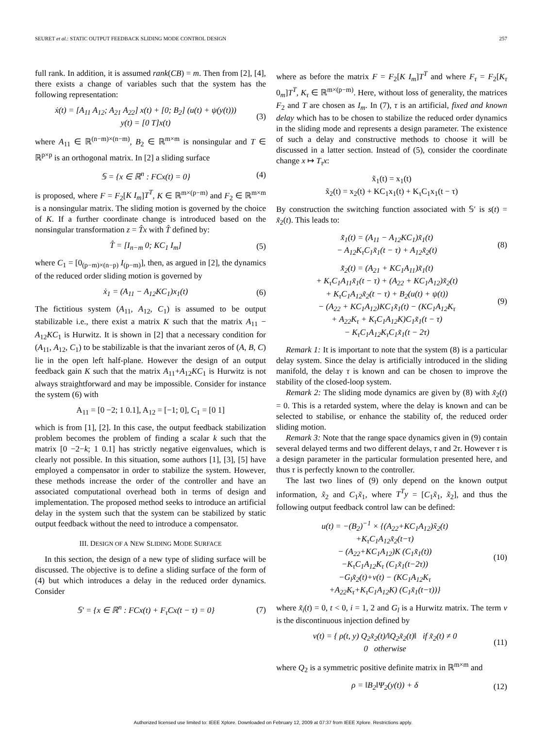SEURET et al.: STATIC OUTPUT FEEDBACK SLIDING MODE CONTROL DESIGN 257
full rank. In addition, it is assumed rank(CB) = m. Then from [2], [4], there exists a change of variables such that the system has the following representation:
ẋ(t) = [A<sub>11</sub> A<sub>12</sub>; A<sub>21</sub> A<sub>22</sub>] x(t) + [0; B<sub>2</sub>] (u(t) + ψ(y(t)))
y(t) = [0 T]x(t) (3)
where A<sub>11</sub> ∈ ℝ<sup>(n−m)×(n−m)</sup>, B<sub>2</sub> ∈ ℝ<sup>m×m</sup> is nonsingular and T ∈ ℝ<sup>p×p</sup> is an orthogonal matrix. In [2] a sliding surface
𝕊 = {x ∈ ℝ<sup>n</sup> : FCx(t) = 0} (4)
is proposed, where F = F<sub>2</sub>[K I<sub>m</sub>]T<sup>T</sup>, K ∈ ℝ<sup>m×(p−m)</sup> and F<sub>2</sub> ∈ ℝ<sup>m×m</sup> is a nonsingular matrix. The sliding motion is governed by the choice of K. If a further coordinate change is introduced based on the nonsingular transformation z = T̂x with T̂ defined by:
T̂ = [I<sub>n−m</sub> 0; KC<sub>1</sub> I<sub>m</sub>] (5)
where C<sub>1</sub> = [0<sub>(p−m)×(n−p)</sub> I<sub>(p−m)</sub>], then, as argued in [2], the dynamics of the reduced order sliding motion is governed by
ẋ<sub>1</sub> = (A<sub>11</sub> − A<sub>12</sub>KC<sub>1</sub>)x<sub>1</sub>(t) (6)
The fictitious system (A<sub>11</sub>, A<sub>12</sub>, C<sub>1</sub>) is assumed to be output stabilizable i.e., there exist a matrix K such that the matrix A<sub>11</sub> − A<sub>12</sub>KC<sub>1</sub> is Hurwitz. It is shown in [2] that a necessary condition for (A<sub>11</sub>, A<sub>12</sub>, C<sub>1</sub>) to be stabilizable is that the invariant zeros of (A, B, C) lie in the open left half-plane. However the design of an output feedback gain K such that the matrix A<sub>11</sub>+A<sub>12</sub>KC<sub>1</sub> is Hurwitz is not always straightforward and may be impossible. Consider for instance the system (6) with
A<sub>11</sub> = [0 −2; 1 0.1], A<sub>12</sub> = [−1; 0], C<sub>1</sub> = [0 1]
which is from [1], [2]. In this case, the output feedback stabilization problem becomes the problem of finding a scalar k such that the matrix [0 −2−k; 1 0.1] has strictly negative eigenvalues, which is clearly not possible. In this situation, some authors [1], [3], [5] have employed a compensator in order to stabilize the system. However, these methods increase the order of the controller and have an associated computational overhead both in terms of design and implementation. The proposed method seeks to introduce an artificial delay in the system such that the system can be stabilized by static output feedback without the need to introduce a compensator.
III. DESIGN OF A NEW SLIDING MODE SURFACE
In this section, the design of a new type of sliding surface will be discussed. The objective is to define a sliding surface of the form of (4) but which introduces a delay in the reduced order dynamics. Consider
𝕊′ = {x ∈ ℝ<sup>n</sup> : FCx(t) + F<sub>τ</sub>Cx(t − τ) = 0} (7)
where as before the matrix F = F<sub>2</sub>[K I<sub>m</sub>]T<sup>T</sup> and where F<sub>τ</sub> = F<sub>2</sub>[K<sub>τ</sub> 0<sub>m</sub>]T<sup>T</sup>, K<sub>τ</sub> ∈ ℝ<sup>m×(p−m)</sup>. Here, without loss of generality, the matrices F<sub>2</sub> and T are chosen as I<sub>m</sub>. In (7), τ is an artificial, fixed and known delay which has to be chosen to stabilize the reduced order dynamics in the sliding mode and represents a design parameter. The existence of such a delay and constructive methods to choose it will be discussed in a latter section. Instead of (5), consider the coordinate change x ↦ T<sub>τ</sub>x:
x̃<sub>1</sub>(t) = x<sub>1</sub>(t)
x̃<sub>2</sub>(t) = x<sub>2</sub>(t) + KC<sub>1</sub>x<sub>1</sub>(t) + K<sub>τ</sub>C<sub>1</sub>x<sub>1</sub>(t − τ)
By construction the switching function associated with 𝕊′ is s(t) = x̃<sub>2</sub>(t). This leads to:
x̃̇<sub>1</sub>(t) = (A<sub>11</sub> − A<sub>12</sub>KC<sub>1</sub>)x̃<sub>1</sub>(t)
− A<sub>12</sub>K<sub>τ</sub>C<sub>1</sub>x̃<sub>1</sub>(t − τ) + A<sub>12</sub>x̃<sub>2</sub>(t) (8)
x̃̇<sub>2</sub>(t) = (A<sub>21</sub> + KC<sub>1</sub>A<sub>11</sub>)x̃<sub>1</sub>(t)
+ K<sub>τ</sub>C<sub>1</sub>A<sub>11</sub>x̃<sub>1</sub>(t − τ) + (A<sub>22</sub> + KC<sub>1</sub>A<sub>12</sub>)x̃<sub>2</sub>(t)
+ K<sub>τ</sub>C<sub>1</sub>A<sub>12</sub>x̃<sub>2</sub>(t − τ) + B<sub>2</sub>(u(t) + ψ(t))
− (A<sub>22</sub> + KC<sub>1</sub>A<sub>12</sub>)KC<sub>1</sub>x̃<sub>1</sub>(t) − (KC<sub>1</sub>A<sub>12</sub>K<sub>τ</sub>
+ A<sub>22</sub>K<sub>τ</sub> + K<sub>τ</sub>C<sub>1</sub>A<sub>12</sub>K)C<sub>1</sub>x̃<sub>1</sub>(t − τ)
− K<sub>τ</sub>C<sub>1</sub>A<sub>12</sub>K<sub>τ</sub>C<sub>1</sub>x̃<sub>1</sub>(t − 2τ) (9)
Remark 1: It is important to note that the system (8) is a particular delay system. Since the delay is artificially introduced in the sliding manifold, the delay τ is known and can be chosen to improve the stability of the closed-loop system.
Remark 2: The sliding mode dynamics are given by (8) with x̃<sub>2</sub>(t) = 0. This is a retarded system, where the delay is known and can be selected to stabilise, or enhance the stability of, the reduced order sliding motion.
Remark 3: Note that the range space dynamics given in (9) contain several delayed terms and two different delays, τ and 2τ. However τ is a design parameter in the particular formulation presented here, and thus τ is perfectly known to the controller.
The last two lines of (9) only depend on the known output information, x̃<sub>2</sub> and C<sub>1</sub>x̃<sub>1</sub>, where T<sup>T</sup>y = [C<sub>1</sub>x̃<sub>1</sub>, x̃<sub>2</sub>], and thus the following output feedback control law can be defined:
u(t) = −(B<sub>2</sub>)<sup>−1</sup> × {(A<sub>22</sub>+KC<sub>1</sub>A<sub>12</sub>)x̃<sub>2</sub>(t)
+K<sub>τ</sub>C<sub>1</sub>A<sub>12</sub>x̃<sub>2</sub>(t−τ)
− (A<sub>22</sub>+KC<sub>1</sub>A<sub>12</sub>)K (C<sub>1</sub>x̃<sub>1</sub>(t))
−K<sub>τ</sub>C<sub>1</sub>A<sub>12</sub>K<sub>τ</sub> (C<sub>1</sub>x̃<sub>1</sub>(t−2τ))
−G<sub>l</sub>x̃<sub>2</sub>(t)+ν(t) − (KC<sub>1</sub>A<sub>12</sub>K<sub>τ</sub>
+A<sub>22</sub>K<sub>τ</sub>+K<sub>τ</sub>C<sub>1</sub>A<sub>12</sub>K) (C<sub>1</sub>x̃<sub>1</sub>(t−τ))} (10)
where x̃<sub>i</sub>(t) = 0, t < 0, i = 1, 2 and G<sub>l</sub> is a Hurwitz matrix. The term ν is the discontinuous injection defined by
ν(t) = { ρ(t, y) Q<sub>2</sub>x̃<sub>2</sub>(t)/‖Q<sub>2</sub>x̃<sub>2</sub>(t)‖ if x̃<sub>2</sub>(t) ≠ 0
0 otherwise (11)
where Q<sub>2</sub> is a symmetric positive definite matrix in ℝ<sup>m×m</sup> and
ρ = ‖B<sub>2</sub>‖Ψ<sub>2</sub>(y(t)) + δ (12)
Authorized licensed use limited to: IEEE Xplore. Downloaded on February 12, 2009 at 07:37 from IEEE Xplore. Restrictions apply.